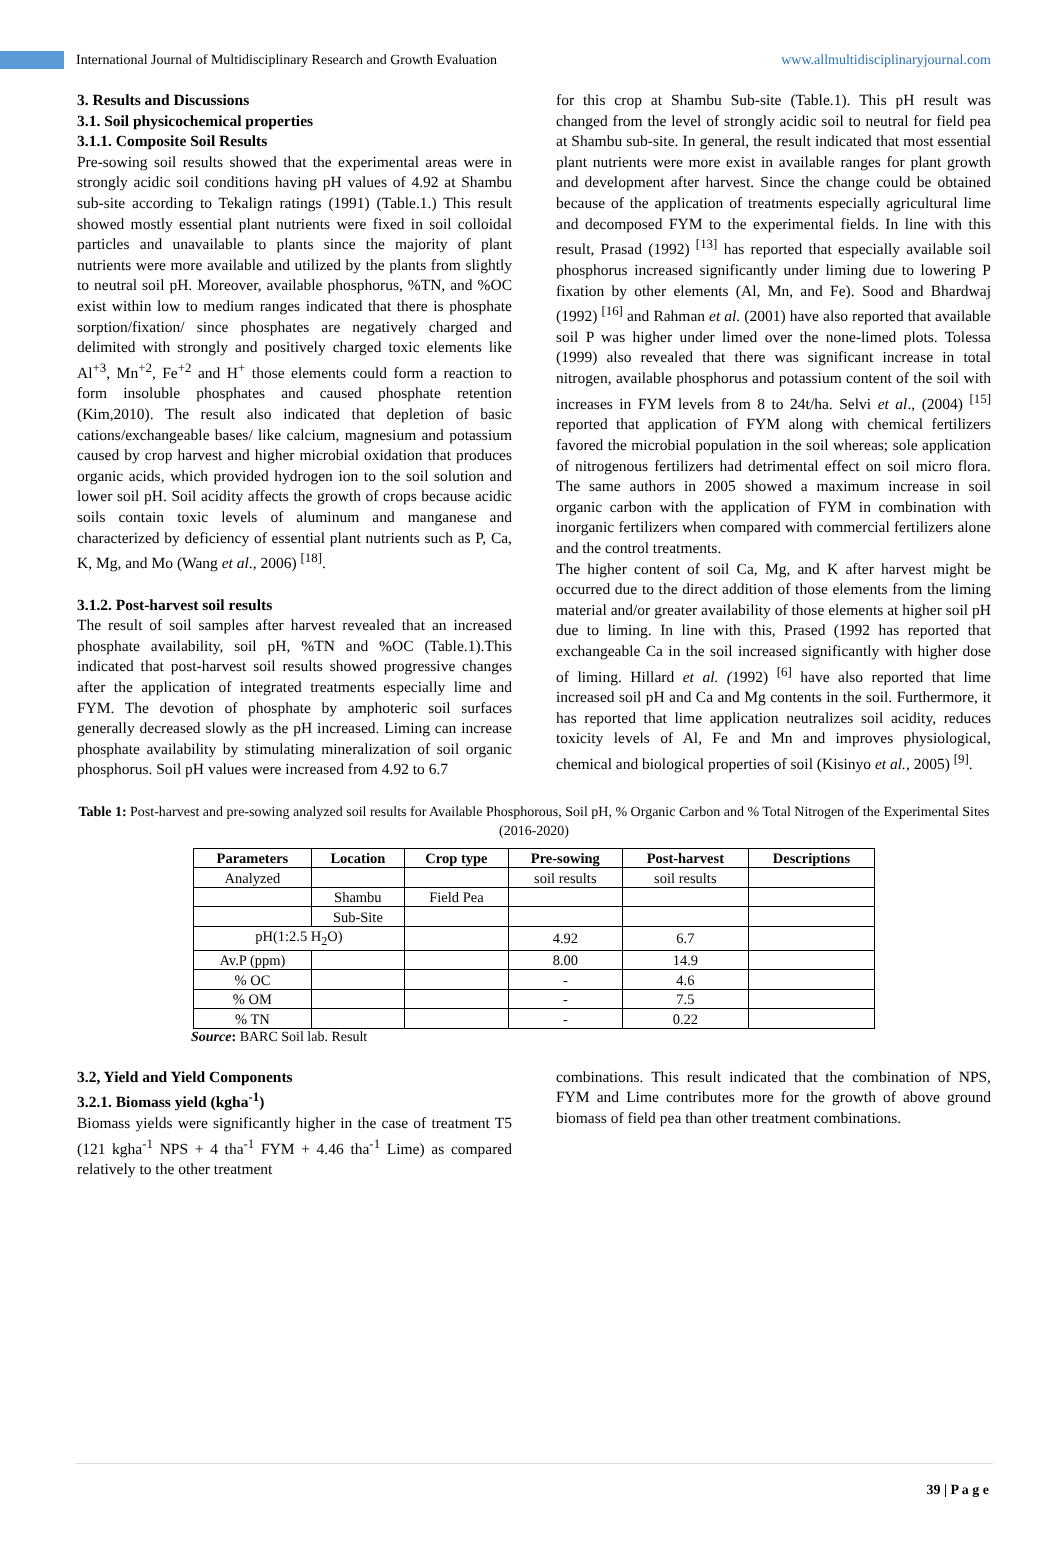International Journal of Multidisciplinary Research and Growth Evaluation
www.allmultidisciplinaryjournal.com
3. Results and Discussions
3.1. Soil physicochemical properties
3.1.1. Composite Soil Results
Pre-sowing soil results showed that the experimental areas were in strongly acidic soil conditions having pH values of 4.92 at Shambu sub-site according to Tekalign ratings (1991) (Table.1.) This result showed mostly essential plant nutrients were fixed in soil colloidal particles and unavailable to plants since the majority of plant nutrients were more available and utilized by the plants from slightly to neutral soil pH. Moreover, available phosphorus, %TN, and %OC exist within low to medium ranges indicated that there is phosphate sorption/fixation/ since phosphates are negatively charged and delimited with strongly and positively charged toxic elements like Al<sup>+3</sup>, Mn<sup>+2</sup>, Fe<sup>+2</sup> and H<sup>+</sup> those elements could form a reaction to form insoluble phosphates and caused phosphate retention (Kim,2010). The result also indicated that depletion of basic cations/exchangeable bases/ like calcium, magnesium and potassium caused by crop harvest and higher microbial oxidation that produces organic acids, which provided hydrogen ion to the soil solution and lower soil pH. Soil acidity affects the growth of crops because acidic soils contain toxic levels of aluminum and manganese and characterized by deficiency of essential plant nutrients such as P, Ca, K, Mg, and Mo (Wang et al., 2006) <sup>[18]</sup>.
3.1.2. Post-harvest soil results
The result of soil samples after harvest revealed that an increased phosphate availability, soil pH, %TN and %OC (Table.1).This indicated that post-harvest soil results showed progressive changes after the application of integrated treatments especially lime and FYM. The devotion of phosphate by amphoteric soil surfaces generally decreased slowly as the pH increased. Liming can increase phosphate availability by stimulating mineralization of soil organic phosphorus. Soil pH values were increased from 4.92 to 6.7
for this crop at Shambu Sub-site (Table.1). This pH result was changed from the level of strongly acidic soil to neutral for field pea at Shambu sub-site. In general, the result indicated that most essential plant nutrients were more exist in available ranges for plant growth and development after harvest. Since the change could be obtained because of the application of treatments especially agricultural lime and decomposed FYM to the experimental fields. In line with this result, Prasad (1992) <sup>[13]</sup> has reported that especially available soil phosphorus increased significantly under liming due to lowering P fixation by other elements (Al, Mn, and Fe). Sood and Bhardwaj (1992) <sup>[16]</sup> and Rahman et al. (2001) have also reported that available soil P was higher under limed over the none-limed plots. Tolessa (1999) also revealed that there was significant increase in total nitrogen, available phosphorus and potassium content of the soil with increases in FYM levels from 8 to 24t/ha. Selvi et al., (2004) <sup>[15]</sup> reported that application of FYM along with chemical fertilizers favored the microbial population in the soil whereas; sole application of nitrogenous fertilizers had detrimental effect on soil micro flora. The same authors in 2005 showed a maximum increase in soil organic carbon with the application of FYM in combination with inorganic fertilizers when compared with commercial fertilizers alone and the control treatments.
The higher content of soil Ca, Mg, and K after harvest might be occurred due to the direct addition of those elements from the liming material and/or greater availability of those elements at higher soil pH due to liming. In line with this, Prased (1992 has reported that exchangeable Ca in the soil increased significantly with higher dose of liming. Hillard et al. (1992) <sup>[6]</sup> have also reported that lime increased soil pH and Ca and Mg contents in the soil. Furthermore, it has reported that lime application neutralizes soil acidity, reduces toxicity levels of Al, Fe and Mn and improves physiological, chemical and biological properties of soil (Kisinyo et al., 2005) <sup>[9]</sup>.
Table 1: Post-harvest and pre-sowing analyzed soil results for Available Phosphorous, Soil pH, % Organic Carbon and % Total Nitrogen of the Experimental Sites (2016-2020)
| Parameters | Location | Crop type | Pre-sowing | Post-harvest | Descriptions |
| --- | --- | --- | --- | --- | --- |
| Analyzed | | | soil results | soil results | |
| | Shambu | Field Pea | | | |
| | Sub-Site | | | | |
| pH(1:2.5 H<sub>2</sub>O) | | | 4.92 | 6.7 | |
| Av.P (ppm) | | | 8.00 | 14.9 | |
| % OC | | | - | 4.6 | |
| % OM | | | - | 7.5 | |
| % TN | | | - | 0.22 | |
Source: BARC Soil lab. Result
3.2, Yield and Yield Components
3.2.1. Biomass yield (kgha<sup>-1</sup>)
Biomass yields were significantly higher in the case of treatment T5 (121 kgha<sup>-1</sup> NPS + 4 tha<sup>-1</sup> FYM + 4.46 tha<sup>-1</sup> Lime) as compared relatively to the other treatment
combinations. This result indicated that the combination of NPS, FYM and Lime contributes more for the growth of above ground biomass of field pea than other treatment combinations.
39 | P a g e